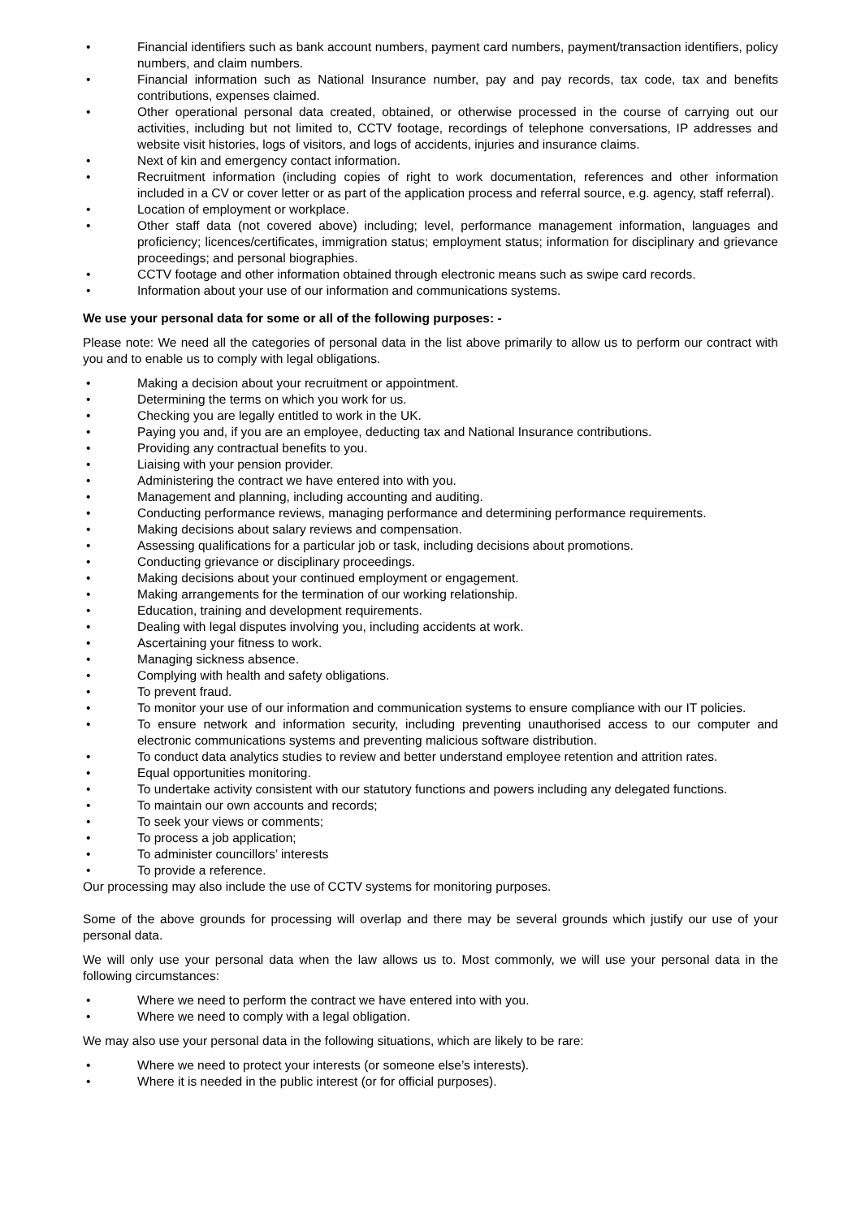• Financial identifiers such as bank account numbers, payment card numbers, payment/transaction identifiers, policy numbers, and claim numbers.
• Financial information such as National Insurance number, pay and pay records, tax code, tax and benefits contributions, expenses claimed.
• Other operational personal data created, obtained, or otherwise processed in the course of carrying out our activities, including but not limited to, CCTV footage, recordings of telephone conversations, IP addresses and website visit histories, logs of visitors, and logs of accidents, injuries and insurance claims.
• Next of kin and emergency contact information.
• Recruitment information (including copies of right to work documentation, references and other information included in a CV or cover letter or as part of the application process and referral source, e.g. agency, staff referral).
• Location of employment or workplace.
• Other staff data (not covered above) including; level, performance management information, languages and proficiency; licences/certificates, immigration status; employment status; information for disciplinary and grievance proceedings; and personal biographies.
• CCTV footage and other information obtained through electronic means such as swipe card records.
• Information about your use of our information and communications systems.
We use your personal data for some or all of the following purposes: -
Please note: We need all the categories of personal data in the list above primarily to allow us to perform our contract with you and to enable us to comply with legal obligations.
• Making a decision about your recruitment or appointment.
• Determining the terms on which you work for us.
• Checking you are legally entitled to work in the UK.
• Paying you and, if you are an employee, deducting tax and National Insurance contributions.
• Providing any contractual benefits to you.
• Liaising with your pension provider.
• Administering the contract we have entered into with you.
• Management and planning, including accounting and auditing.
• Conducting performance reviews, managing performance and determining performance requirements.
• Making decisions about salary reviews and compensation.
• Assessing qualifications for a particular job or task, including decisions about promotions.
• Conducting grievance or disciplinary proceedings.
• Making decisions about your continued employment or engagement.
• Making arrangements for the termination of our working relationship.
• Education, training and development requirements.
• Dealing with legal disputes involving you, including accidents at work.
• Ascertaining your fitness to work.
• Managing sickness absence.
• Complying with health and safety obligations.
• To prevent fraud.
• To monitor your use of our information and communication systems to ensure compliance with our IT policies.
• To ensure network and information security, including preventing unauthorised access to our computer and electronic communications systems and preventing malicious software distribution.
• To conduct data analytics studies to review and better understand employee retention and attrition rates.
• Equal opportunities monitoring.
• To undertake activity consistent with our statutory functions and powers including any delegated functions.
• To maintain our own accounts and records;
• To seek your views or comments;
• To process a job application;
• To administer councillors’ interests
• To provide a reference.
Our processing may also include the use of CCTV systems for monitoring purposes.
Some of the above grounds for processing will overlap and there may be several grounds which justify our use of your personal data.
We will only use your personal data when the law allows us to. Most commonly, we will use your personal data in the following circumstances:
• Where we need to perform the contract we have entered into with you.
• Where we need to comply with a legal obligation.
We may also use your personal data in the following situations, which are likely to be rare:
• Where we need to protect your interests (or someone else’s interests).
• Where it is needed in the public interest (or for official purposes).